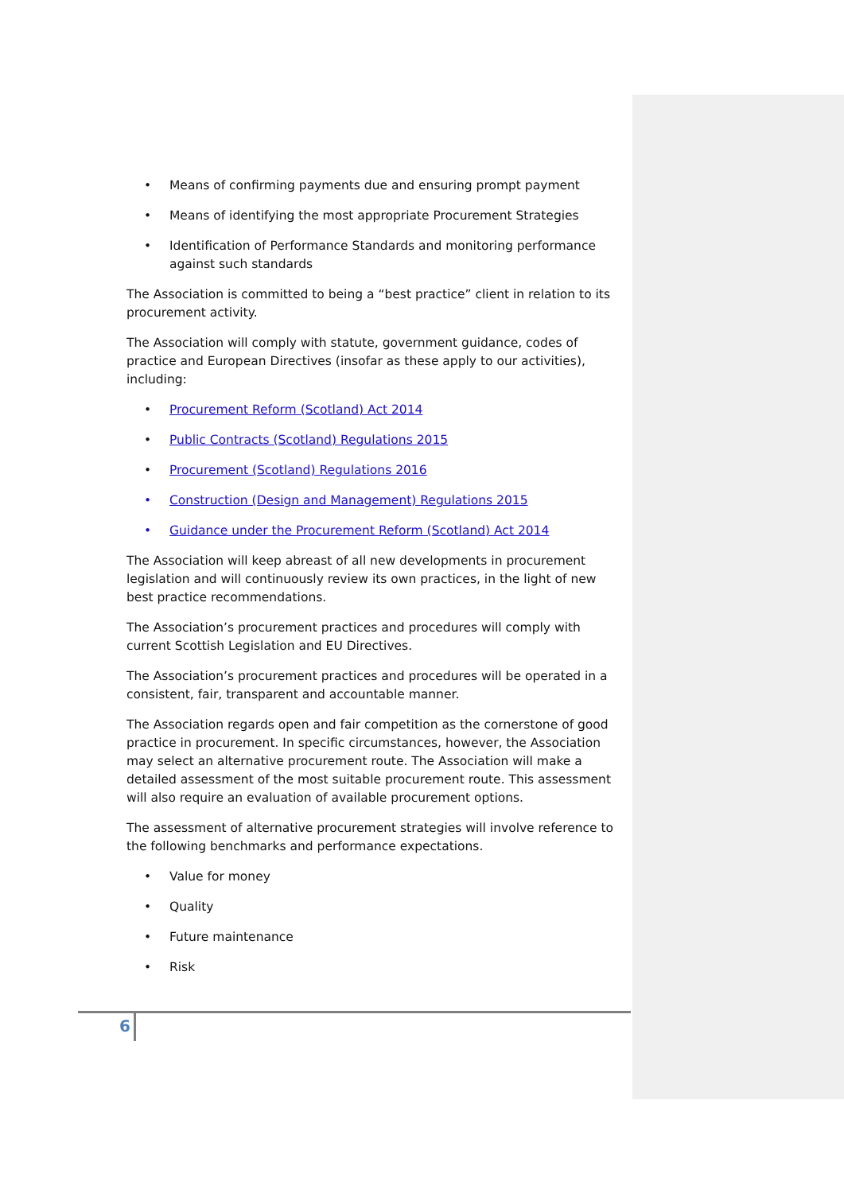• Means of confirming payments due and ensuring prompt payment
• Means of identifying the most appropriate Procurement Strategies
• Identification of Performance Standards and monitoring performance against such standards
The Association is committed to being a “best practice” client in relation to its procurement activity.
The Association will comply with statute, government guidance, codes of practice and European Directives (insofar as these apply to our activities), including:
• Procurement Reform (Scotland) Act 2014
• Public Contracts (Scotland) Regulations 2015
• Procurement (Scotland) Regulations 2016
• Construction (Design and Management) Regulations 2015
• Guidance under the Procurement Reform (Scotland) Act 2014
The Association will keep abreast of all new developments in procurement legislation and will continuously review its own practices, in the light of new best practice recommendations.
The Association’s procurement practices and procedures will comply with current Scottish Legislation and EU Directives.
The Association’s procurement practices and procedures will be operated in a consistent, fair, transparent and accountable manner.
The Association regards open and fair competition as the cornerstone of good practice in procurement. In specific circumstances, however, the Association may select an alternative procurement route. The Association will make a detailed assessment of the most suitable procurement route. This assessment will also require an evaluation of available procurement options.
The assessment of alternative procurement strategies will involve reference to the following benchmarks and performance expectations.
• Value for money
• Quality
• Future maintenance
• Risk
6